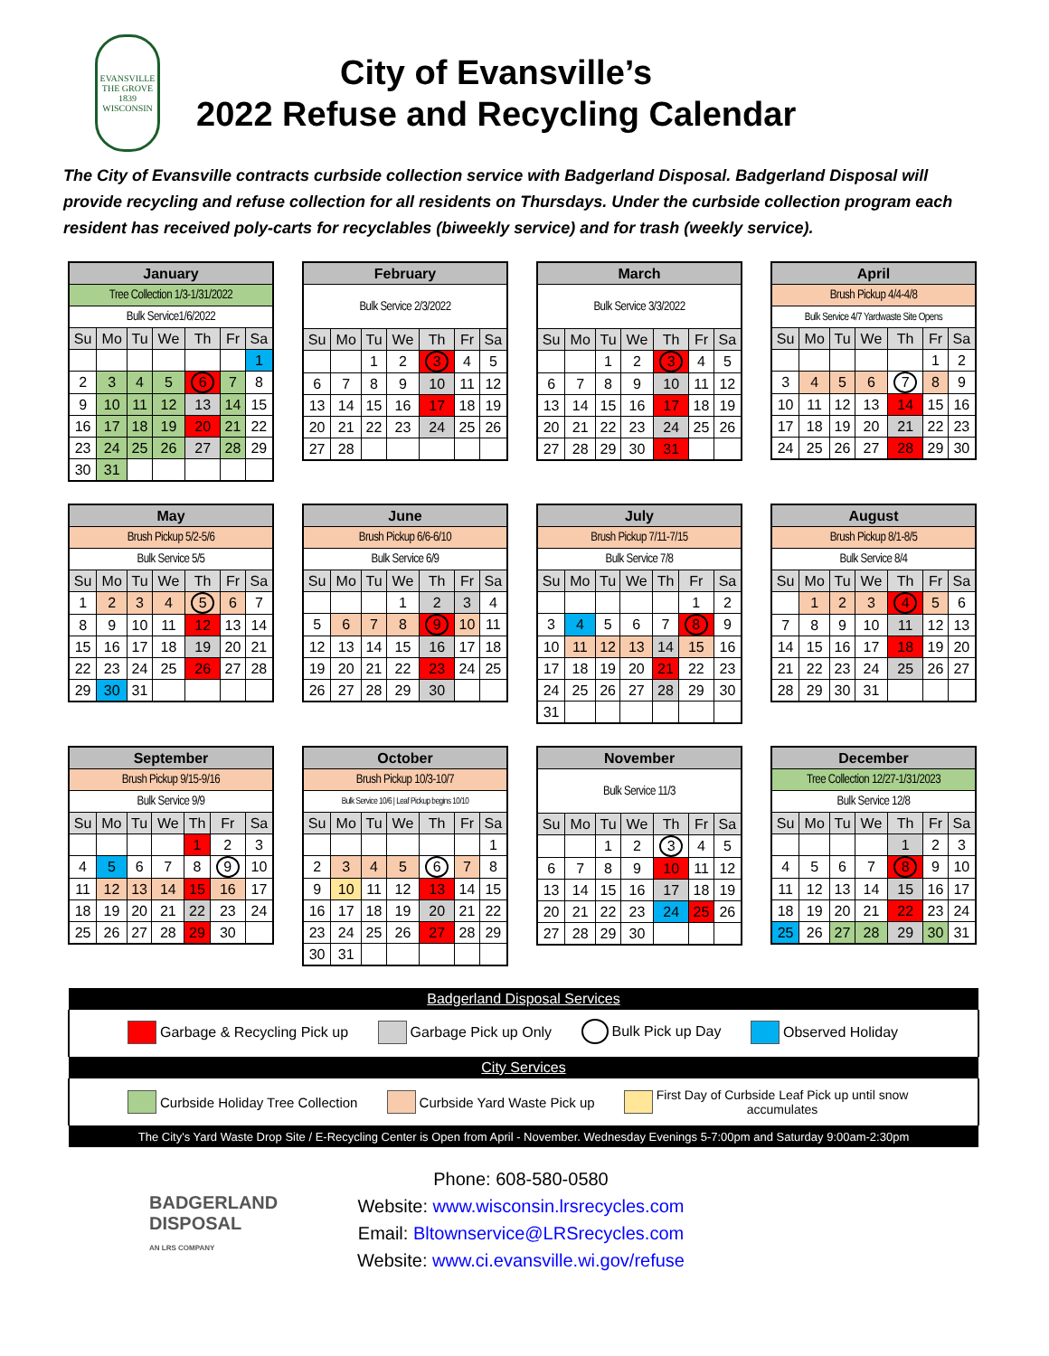EVANSVILLE
THE GROVE
1839
WISCONSIN
City of Evansville’s
2022 Refuse and Recycling Calendar
The City of Evansville contracts curbside collection service with Badgerland Disposal. Badgerland Disposal will provide recycling and refuse collection for all residents on Thursdays. Under the curbside collection program each resident has received poly-carts for recyclables (biweekly service) and for trash (weekly service).
| January | | | | | | |
| --- | --- | --- | --- | --- | --- | --- |
| Tree Collection 1/3-1/31/2022 | | | | | | |
| Bulk Service1/6/2022 | | | | | | |
| Su | Mo | Tu | We | Th | Fr | Sa |
| | | | | | | 1 |
| 2 | 3 | 4 | 5 | 6 | 7 | 8 |
| 9 | 10 | 11 | 12 | 13 | 14 | 15 |
| 16 | 17 | 18 | 19 | 20 | 21 | 22 |
| 23 | 24 | 25 | 26 | 27 | 28 | 29 |
| 30 | 31 | | | | | |
| February | | | | | | |
| --- | --- | --- | --- | --- | --- | --- |
| Bulk Service 2/3/2022 | | | | | | |
| Su | Mo | Tu | We | Th | Fr | Sa |
| | | 1 | 2 | 3 | 4 | 5 |
| 6 | 7 | 8 | 9 | 10 | 11 | 12 |
| 13 | 14 | 15 | 16 | 17 | 18 | 19 |
| 20 | 21 | 22 | 23 | 24 | 25 | 26 |
| 27 | 28 | | | | | |
| March | | | | | | |
| --- | --- | --- | --- | --- | --- | --- |
| Bulk Service 3/3/2022 | | | | | | |
| Su | Mo | Tu | We | Th | Fr | Sa |
| | | 1 | 2 | 3 | 4 | 5 |
| 6 | 7 | 8 | 9 | 10 | 11 | 12 |
| 13 | 14 | 15 | 16 | 17 | 18 | 19 |
| 20 | 21 | 22 | 23 | 24 | 25 | 26 |
| 27 | 28 | 29 | 30 | 31 | | |
| April | | | | | | |
| --- | --- | --- | --- | --- | --- | --- |
| Brush Pickup 4/4-4/8 | | | | | | |
| Bulk Service 4/7 Yardwaste Site Opens | | | | | | |
| Su | Mo | Tu | We | Th | Fr | Sa |
| | | | | | 1 | 2 |
| 3 | 4 | 5 | 6 | 7 | 8 | 9 |
| 10 | 11 | 12 | 13 | 14 | 15 | 16 |
| 17 | 18 | 19 | 20 | 21 | 22 | 23 |
| 24 | 25 | 26 | 27 | 28 | 29 | 30 |
| May | | | | | | |
| --- | --- | --- | --- | --- | --- | --- |
| Brush Pickup 5/2-5/6 | | | | | | |
| Bulk Service 5/5 | | | | | | |
| Su | Mo | Tu | We | Th | Fr | Sa |
| 1 | 2 | 3 | 4 | 5 | 6 | 7 |
| 8 | 9 | 10 | 11 | 12 | 13 | 14 |
| 15 | 16 | 17 | 18 | 19 | 20 | 21 |
| 22 | 23 | 24 | 25 | 26 | 27 | 28 |
| 29 | 30 | 31 | | | | |
| June | | | | | | |
| --- | --- | --- | --- | --- | --- | --- |
| Brush Pickup 6/6-6/10 | | | | | | |
| Bulk Service 6/9 | | | | | | |
| Su | Mo | Tu | We | Th | Fr | Sa |
| | | | 1 | 2 | 3 | 4 |
| 5 | 6 | 7 | 8 | 9 | 10 | 11 |
| 12 | 13 | 14 | 15 | 16 | 17 | 18 |
| 19 | 20 | 21 | 22 | 23 | 24 | 25 |
| 26 | 27 | 28 | 29 | 30 | | |
| July | | | | | | |
| --- | --- | --- | --- | --- | --- | --- |
| Brush Pickup 7/11-7/15 | | | | | | |
| Bulk Service 7/8 | | | | | | |
| Su | Mo | Tu | We | Th | Fr | Sa |
| | | | | | 1 | 2 |
| 3 | 4 | 5 | 6 | 7 | 8 | 9 |
| 10 | 11 | 12 | 13 | 14 | 15 | 16 |
| 17 | 18 | 19 | 20 | 21 | 22 | 23 |
| 24 | 25 | 26 | 27 | 28 | 29 | 30 |
| 31 | | | | | | |
| August | | | | | | |
| --- | --- | --- | --- | --- | --- | --- |
| Brush Pickup 8/1-8/5 | | | | | | |
| Bulk Service 8/4 | | | | | | |
| Su | Mo | Tu | We | Th | Fr | Sa |
| | 1 | 2 | 3 | 4 | 5 | 6 |
| 7 | 8 | 9 | 10 | 11 | 12 | 13 |
| 14 | 15 | 16 | 17 | 18 | 19 | 20 |
| 21 | 22 | 23 | 24 | 25 | 26 | 27 |
| 28 | 29 | 30 | 31 | | | |
| September | | | | | | |
| --- | --- | --- | --- | --- | --- | --- |
| Brush Pickup 9/15-9/16 | | | | | | |
| Bulk Service 9/9 | | | | | | |
| Su | Mo | Tu | We | Th | Fr | Sa |
| | | | | 1 | 2 | 3 |
| 4 | 5 | 6 | 7 | 8 | 9 | 10 |
| 11 | 12 | 13 | 14 | 15 | 16 | 17 |
| 18 | 19 | 20 | 21 | 22 | 23 | 24 |
| 25 | 26 | 27 | 28 | 29 | 30 | |
| October | | | | | | |
| --- | --- | --- | --- | --- | --- | --- |
| Brush Pickup 10/3-10/7 | | | | | | |
| Bulk Service 10/6 / Leaf Pickup begins 10/10 | | | | | | |
| Su | Mo | Tu | We | Th | Fr | Sa |
| | | | | | | 1 |
| 2 | 3 | 4 | 5 | 6 | 7 | 8 |
| 9 | 10 | 11 | 12 | 13 | 14 | 15 |
| 16 | 17 | 18 | 19 | 20 | 21 | 22 |
| 23 | 24 | 25 | 26 | 27 | 28 | 29 |
| 30 | 31 | | | | | |
| November | | | | | | |
| --- | --- | --- | --- | --- | --- | --- |
| Bulk Service 11/3 | | | | | | |
| Su | Mo | Tu | We | Th | Fr | Sa |
| | | 1 | 2 | 3 | 4 | 5 |
| 6 | 7 | 8 | 9 | 10 | 11 | 12 |
| 13 | 14 | 15 | 16 | 17 | 18 | 19 |
| 20 | 21 | 22 | 23 | 24 | 25 | 26 |
| 27 | 28 | 29 | 30 | | | |
| December | | | | | | |
| --- | --- | --- | --- | --- | --- | --- |
| Tree Collection 12/27-1/31/2023 | | | | | | |
| Bulk Service 12/8 | | | | | | |
| Su | Mo | Tu | We | Th | Fr | Sa |
| | | | | 1 | 2 | 3 |
| 4 | 5 | 6 | 7 | 8 | 9 | 10 |
| 11 | 12 | 13 | 14 | 15 | 16 | 17 |
| 18 | 19 | 20 | 21 | 22 | 23 | 24 |
| 25 | 26 | 27 | 28 | 29 | 30 | 31 |
| Badgerland Disposal Services |
| Garbage & Recycling Pick up Garbage Pick up Only Bulk Pick up Day Observed Holiday |
| City Services |
| Curbside Holiday Tree Collection Curbside Yard Waste Pick up First Day of Curbside Leaf Pick up until snow accumulates |
| The City's Yard Waste Drop Site / E-Recycling Center is Open from April - November. Wednesday Evenings 5-7:00pm and Saturday 9:00am-2:30pm |
BADGERLAND
DISPOSAL
AN LRS COMPANY
Phone: 608-580-0580
Website: www.wisconsin.lrsrecycles.com
Email: Bltownservice@LRSrecycles.com
Website: www.ci.evansville.wi.gov/refuse